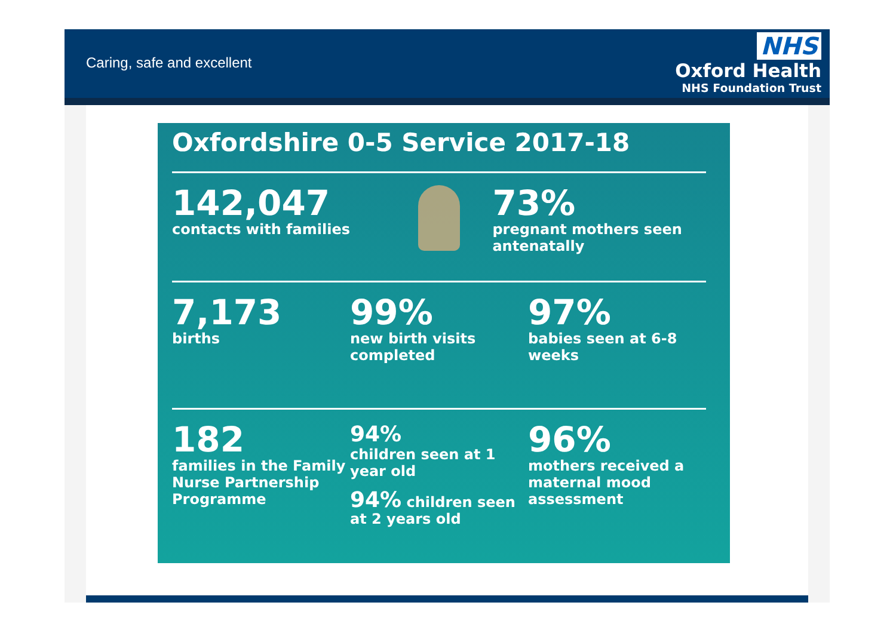Caring, safe and excellent
NHS
Oxford Health
NHS Foundation Trust
Oxfordshire 0-5 Service 2017-18
142,047
contacts with families
73%
pregnant mothers seen antenatally
7,173
births
99%
new birth visits completed
97%
babies seen at 6-8 weeks
182
families in the Family Nurse Partnership Programme
94%
children seen at 1 year old
94% children seen at 2 years old
96%
mothers received a maternal mood assessment